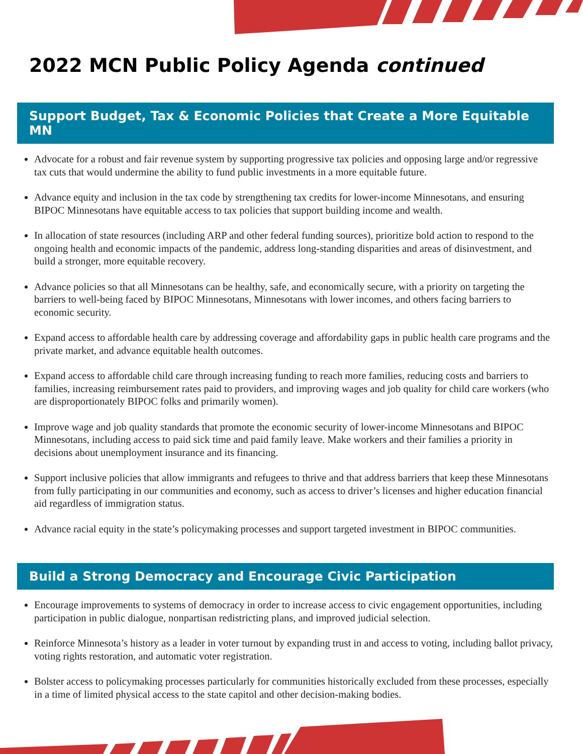2022 MCN Public Policy Agenda continued
Support Budget, Tax & Economic Policies that Create a More Equitable MN
Advocate for a robust and fair revenue system by supporting progressive tax policies and opposing large and/or regressive tax cuts that would undermine the ability to fund public investments in a more equitable future.
Advance equity and inclusion in the tax code by strengthening tax credits for lower-income Minnesotans, and ensuring BIPOC Minnesotans have equitable access to tax policies that support building income and wealth.
In allocation of state resources (including ARP and other federal funding sources), prioritize bold action to respond to the ongoing health and economic impacts of the pandemic, address long-standing disparities and areas of disinvestment, and build a stronger, more equitable recovery.
Advance policies so that all Minnesotans can be healthy, safe, and economically secure, with a priority on targeting the barriers to well-being faced by BIPOC Minnesotans, Minnesotans with lower incomes, and others facing barriers to economic security.
Expand access to affordable health care by addressing coverage and affordability gaps in public health care programs and the private market, and advance equitable health outcomes.
Expand access to affordable child care through increasing funding to reach more families, reducing costs and barriers to families, increasing reimbursement rates paid to providers, and improving wages and job quality for child care workers (who are disproportionately BIPOC folks and primarily women).
Improve wage and job quality standards that promote the economic security of lower-income Minnesotans and BIPOC Minnesotans, including access to paid sick time and paid family leave. Make workers and their families a priority in decisions about unemployment insurance and its financing.
Support inclusive policies that allow immigrants and refugees to thrive and that address barriers that keep these Minnesotans from fully participating in our communities and economy, such as access to driver’s licenses and higher education financial aid regardless of immigration status.
Advance racial equity in the state’s policymaking processes and support targeted investment in BIPOC communities.
Build a Strong Democracy and Encourage Civic Participation
Encourage improvements to systems of democracy in order to increase access to civic engagement opportunities, including participation in public dialogue, nonpartisan redistricting plans, and improved judicial selection.
Reinforce Minnesota’s history as a leader in voter turnout by expanding trust in and access to voting, including ballot privacy, voting rights restoration, and automatic voter registration.
Bolster access to policymaking processes particularly for communities historically excluded from these processes, especially in a time of limited physical access to the state capitol and other decision-making bodies.